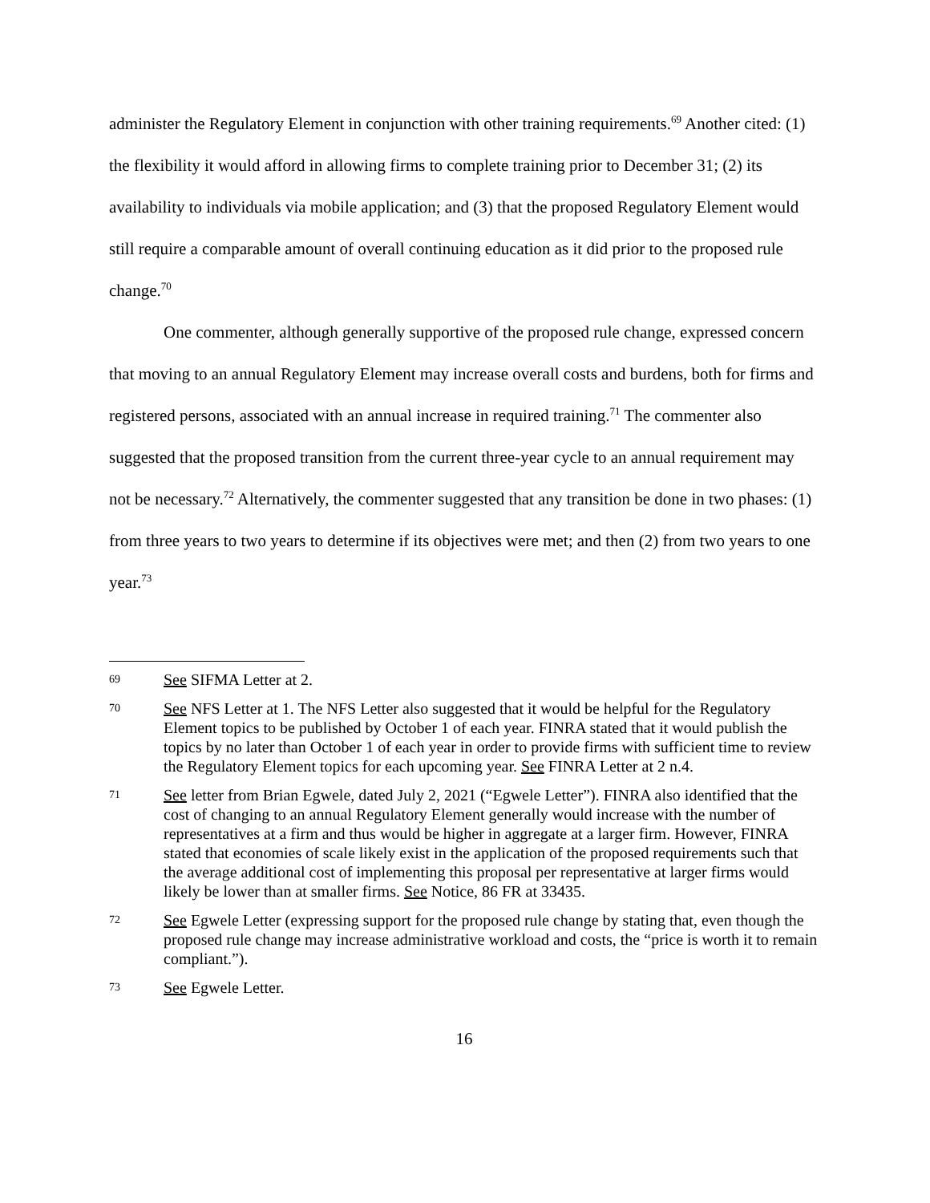administer the Regulatory Element in conjunction with other training requirements.<sup>69</sup> Another cited: (1) the flexibility it would afford in allowing firms to complete training prior to December 31; (2) its availability to individuals via mobile application; and (3) that the proposed Regulatory Element would still require a comparable amount of overall continuing education as it did prior to the proposed rule change.<sup>70</sup>
One commenter, although generally supportive of the proposed rule change, expressed concern that moving to an annual Regulatory Element may increase overall costs and burdens, both for firms and registered persons, associated with an annual increase in required training.<sup>71</sup> The commenter also suggested that the proposed transition from the current three-year cycle to an annual requirement may not be necessary.<sup>72</sup> Alternatively, the commenter suggested that any transition be done in two phases: (1) from three years to two years to determine if its objectives were met; and then (2) from two years to one year.<sup>73</sup>
69 See SIFMA Letter at 2.
70 See NFS Letter at 1. The NFS Letter also suggested that it would be helpful for the Regulatory Element topics to be published by October 1 of each year. FINRA stated that it would publish the topics by no later than October 1 of each year in order to provide firms with sufficient time to review the Regulatory Element topics for each upcoming year. See FINRA Letter at 2 n.4.
71 See letter from Brian Egwele, dated July 2, 2021 (“Egwele Letter”). FINRA also identified that the cost of changing to an annual Regulatory Element generally would increase with the number of representatives at a firm and thus would be higher in aggregate at a larger firm. However, FINRA stated that economies of scale likely exist in the application of the proposed requirements such that the average additional cost of implementing this proposal per representative at larger firms would likely be lower than at smaller firms. See Notice, 86 FR at 33435.
72 See Egwele Letter (expressing support for the proposed rule change by stating that, even though the proposed rule change may increase administrative workload and costs, the “price is worth it to remain compliant.”).
73 See Egwele Letter.
16